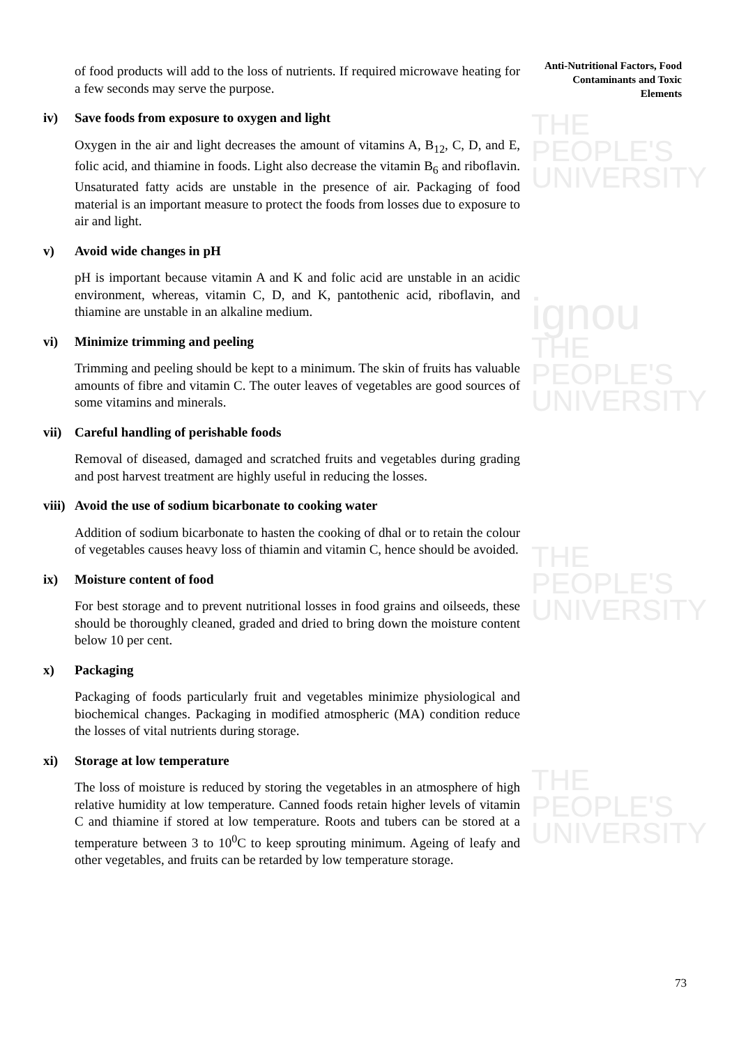THE PEOPLE'S
UNIVERSITY
ignou
THE PEOPLE'S
UNIVERSITY
THE PEOPLE'S
UNIVERSITY
THE PEOPLE'S
UNIVERSITY
Anti-Nutritional Factors, Food Contaminants and Toxic Elements
of food products will add to the loss of nutrients. If required microwave heating for a few seconds may serve the purpose.
iv) Save foods from exposure to oxygen and light
Oxygen in the air and light decreases the amount of vitamins A, B<sub>12</sub>, C, D, and E, folic acid, and thiamine in foods. Light also decrease the vitamin B<sub>6</sub> and riboflavin. Unsaturated fatty acids are unstable in the presence of air. Packaging of food material is an important measure to protect the foods from losses due to exposure to air and light.
v) Avoid wide changes in pH
pH is important because vitamin A and K and folic acid are unstable in an acidic environment, whereas, vitamin C, D, and K, pantothenic acid, riboflavin, and thiamine are unstable in an alkaline medium.
vi) Minimize trimming and peeling
Trimming and peeling should be kept to a minimum. The skin of fruits has valuable amounts of fibre and vitamin C. The outer leaves of vegetables are good sources of some vitamins and minerals.
vii) Careful handling of perishable foods
Removal of diseased, damaged and scratched fruits and vegetables during grading and post harvest treatment are highly useful in reducing the losses.
viii) Avoid the use of sodium bicarbonate to cooking water
Addition of sodium bicarbonate to hasten the cooking of dhal or to retain the colour of vegetables causes heavy loss of thiamin and vitamin C, hence should be avoided.
ix) Moisture content of food
For best storage and to prevent nutritional losses in food grains and oilseeds, these should be thoroughly cleaned, graded and dried to bring down the moisture content below 10 per cent.
x) Packaging
Packaging of foods particularly fruit and vegetables minimize physiological and biochemical changes. Packaging in modified atmospheric (MA) condition reduce the losses of vital nutrients during storage.
xi) Storage at low temperature
The loss of moisture is reduced by storing the vegetables in an atmosphere of high relative humidity at low temperature. Canned foods retain higher levels of vitamin C and thiamine if stored at low temperature. Roots and tubers can be stored at a temperature between 3 to 10<sup>0</sup>C to keep sprouting minimum. Ageing of leafy and other vegetables, and fruits can be retarded by low temperature storage.
73